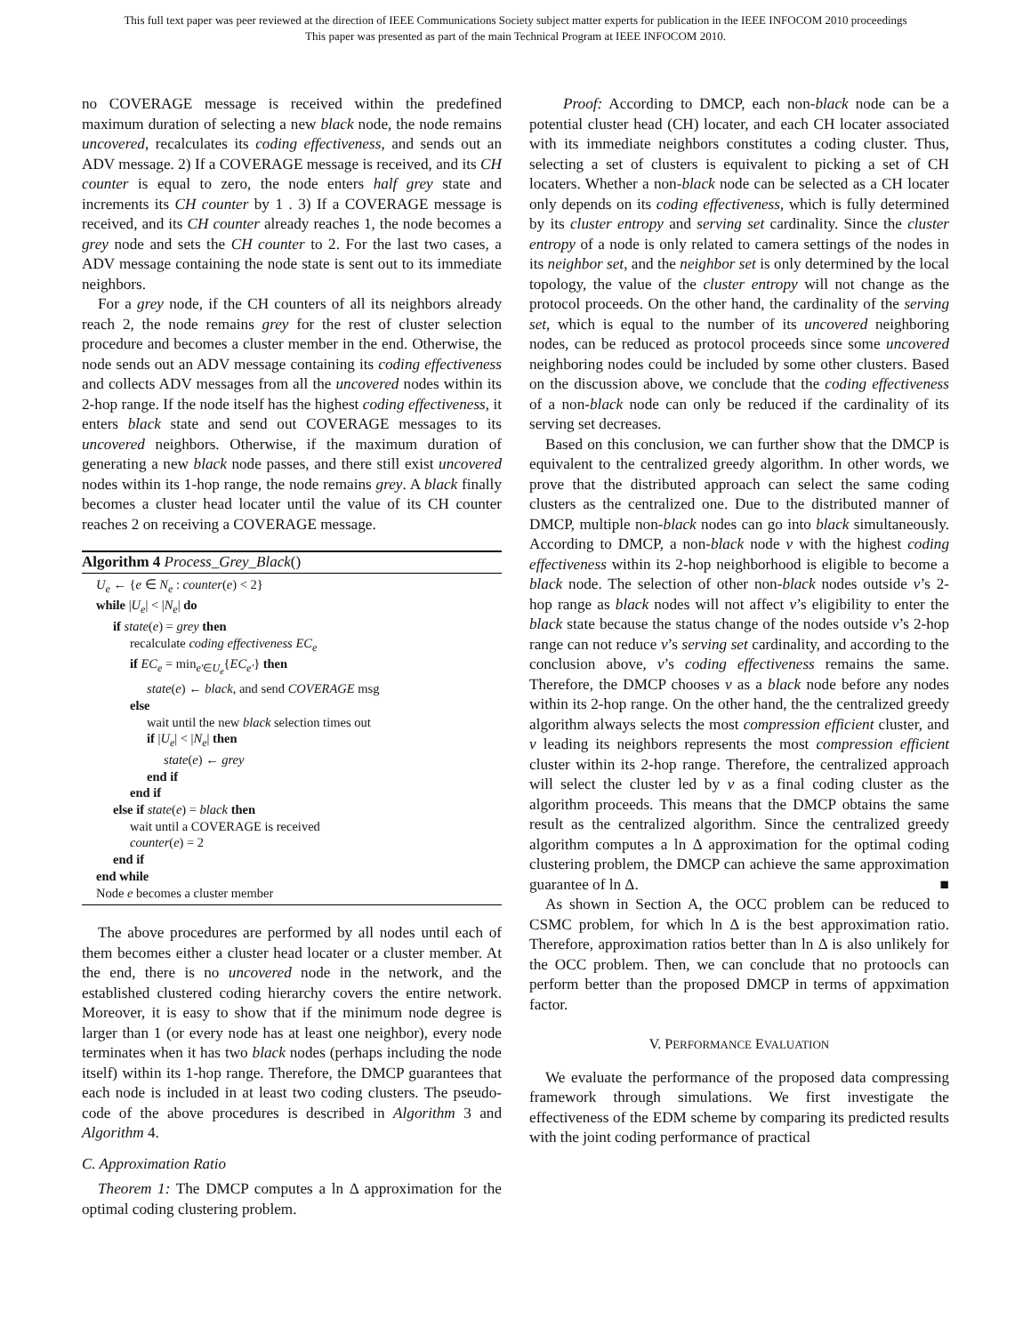This full text paper was peer reviewed at the direction of IEEE Communications Society subject matter experts for publication in the IEEE INFOCOM 2010 proceedings
This paper was presented as part of the main Technical Program at IEEE INFOCOM 2010.
no COVERAGE message is received within the predefined maximum duration of selecting a new black node, the node remains uncovered, recalculates its coding effectiveness, and sends out an ADV message. 2) If a COVERAGE message is received, and its CH counter is equal to zero, the node enters half grey state and increments its CH counter by 1 . 3) If a COVERAGE message is received, and its CH counter already reaches 1, the node becomes a grey node and sets the CH counter to 2. For the last two cases, a ADV message containing the node state is sent out to its immediate neighbors.
For a grey node, if the CH counters of all its neighbors already reach 2, the node remains grey for the rest of cluster selection procedure and becomes a cluster member in the end. Otherwise, the node sends out an ADV message containing its coding effectiveness and collects ADV messages from all the uncovered nodes within its 2-hop range. If the node itself has the highest coding effectiveness, it enters black state and send out COVERAGE messages to its uncovered neighbors. Otherwise, if the maximum duration of generating a new black node passes, and there still exist uncovered nodes within its 1-hop range, the node remains grey. A black finally becomes a cluster head locater until the value of its CH counter reaches 2 on receiving a COVERAGE message.
Algorithm 4 Process_Grey_Black()
U<sub>e</sub> ← {e ∈ N<sub>e</sub> : counter(e) < 2}
while |U<sub>e</sub>| < |N<sub>e</sub>| do
if state(e) = grey then
recalculate coding effectiveness EC<sub>e</sub>
if EC<sub>e</sub> = min<sub>e′∈U<sub>e</sub></sub>{EC<sub>e′</sub>} then
state(e) ← black, and send COVERAGE msg
else
wait until the new black selection times out
if |U<sub>e</sub>| < |N<sub>e</sub>| then
state(e) ← grey
end if
end if
else if state(e) = black then
wait until a COVERAGE is received
counter(e) = 2
end if
end while
Node e becomes a cluster member
The above procedures are performed by all nodes until each of them becomes either a cluster head locater or a cluster member. At the end, there is no uncovered node in the network, and the established clustered coding hierarchy covers the entire network. Moreover, it is easy to show that if the minimum node degree is larger than 1 (or every node has at least one neighbor), every node terminates when it has two black nodes (perhaps including the node itself) within its 1-hop range. Therefore, the DMCP guarantees that each node is included in at least two coding clusters. The pseudo-code of the above procedures is described in Algorithm 3 and Algorithm 4.
C. Approximation Ratio
Theorem 1: The DMCP computes a ln Δ approximation for the optimal coding clustering problem.
Proof: According to DMCP, each non-black node can be a potential cluster head (CH) locater, and each CH locater associated with its immediate neighbors constitutes a coding cluster. Thus, selecting a set of clusters is equivalent to picking a set of CH locaters. Whether a non-black node can be selected as a CH locater only depends on its coding effectiveness, which is fully determined by its cluster entropy and serving set cardinality. Since the cluster entropy of a node is only related to camera settings of the nodes in its neighbor set, and the neighbor set is only determined by the local topology, the value of the cluster entropy will not change as the protocol proceeds. On the other hand, the cardinality of the serving set, which is equal to the number of its uncovered neighboring nodes, can be reduced as protocol proceeds since some uncovered neighboring nodes could be included by some other clusters. Based on the discussion above, we conclude that the coding effectiveness of a non-black node can only be reduced if the cardinality of its serving set decreases.
Based on this conclusion, we can further show that the DMCP is equivalent to the centralized greedy algorithm. In other words, we prove that the distributed approach can select the same coding clusters as the centralized one. Due to the distributed manner of DMCP, multiple non-black nodes can go into black simultaneously. According to DMCP, a non-black node v with the highest coding effectiveness within its 2-hop neighborhood is eligible to become a black node. The selection of other non-black nodes outside v’s 2-hop range as black nodes will not affect v’s eligibility to enter the black state because the status change of the nodes outside v’s 2-hop range can not reduce v’s serving set cardinality, and according to the conclusion above, v’s coding effectiveness remains the same. Therefore, the DMCP chooses v as a black node before any nodes within its 2-hop range. On the other hand, the the centralized greedy algorithm always selects the most compression efficient cluster, and v leading its neighbors represents the most compression efficient cluster within its 2-hop range. Therefore, the centralized approach will select the cluster led by v as a final coding cluster as the algorithm proceeds. This means that the DMCP obtains the same result as the centralized algorithm. Since the centralized greedy algorithm computes a ln Δ approximation for the optimal coding clustering problem, the DMCP can achieve the same approximation guarantee of ln Δ. ■
As shown in Section A, the OCC problem can be reduced to CSMC problem, for which ln Δ is the best approximation ratio. Therefore, approximation ratios better than ln Δ is also unlikely for the OCC problem. Then, we can conclude that no protoocls can perform better than the proposed DMCP in terms of appximation factor.
V. PERFORMANCE EVALUATION
We evaluate the performance of the proposed data compressing framework through simulations. We first investigate the effectiveness of the EDM scheme by comparing its predicted results with the joint coding performance of practical